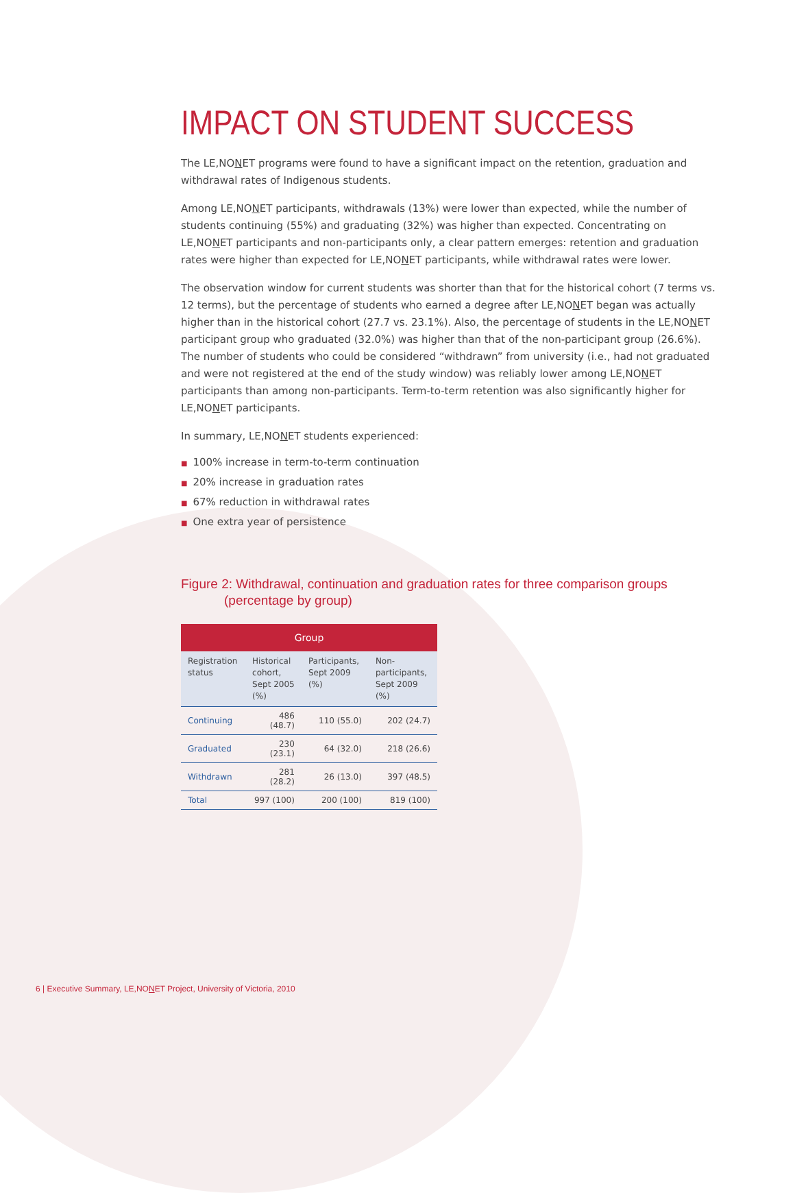IMPACT ON STUDENT SUCCESS
The LE,NONET programs were found to have a significant impact on the retention, graduation and withdrawal rates of Indigenous students.
Among LE,NONET participants, withdrawals (13%) were lower than expected, while the number of students continuing (55%) and graduating (32%) was higher than expected. Concentrating on LE,NONET participants and non-participants only, a clear pattern emerges: retention and graduation rates were higher than expected for LE,NONET participants, while withdrawal rates were lower.
The observation window for current students was shorter than that for the historical cohort (7 terms vs. 12 terms), but the percentage of students who earned a degree after LE,NONET began was actually higher than in the historical cohort (27.7 vs. 23.1%). Also, the percentage of students in the LE,NONET participant group who graduated (32.0%) was higher than that of the non-participant group (26.6%). The number of students who could be considered “withdrawn” from university (i.e., had not graduated and were not registered at the end of the study window) was reliably lower among LE,NONET participants than among non-participants. Term-to-term retention was also significantly higher for LE,NONET participants.
In summary, LE,NONET students experienced:
■ 100% increase in term-to-term continuation
■ 20% increase in graduation rates
■ 67% reduction in withdrawal rates
■ One extra year of persistence
Figure 2: Withdrawal, continuation and graduation rates for three comparison groups
(percentage by group)
| Group | | | |
| --- | --- | --- | --- |
| Registration status | Historical cohort, Sept 2005 (%) | Participants, Sept 2009 (%) | Non-participants, Sept 2009 (%) |
| Continuing | 486 (48.7) | 110 (55.0) | 202 (24.7) |
| Graduated | 230 (23.1) | 64 (32.0) | 218 (26.6) |
| Withdrawn | 281 (28.2) | 26 (13.0) | 397 (48.5) |
| Total | 997 (100) | 200 (100) | 819 (100) |
6 | Executive Summary, LE,NONET Project, University of Victoria, 2010